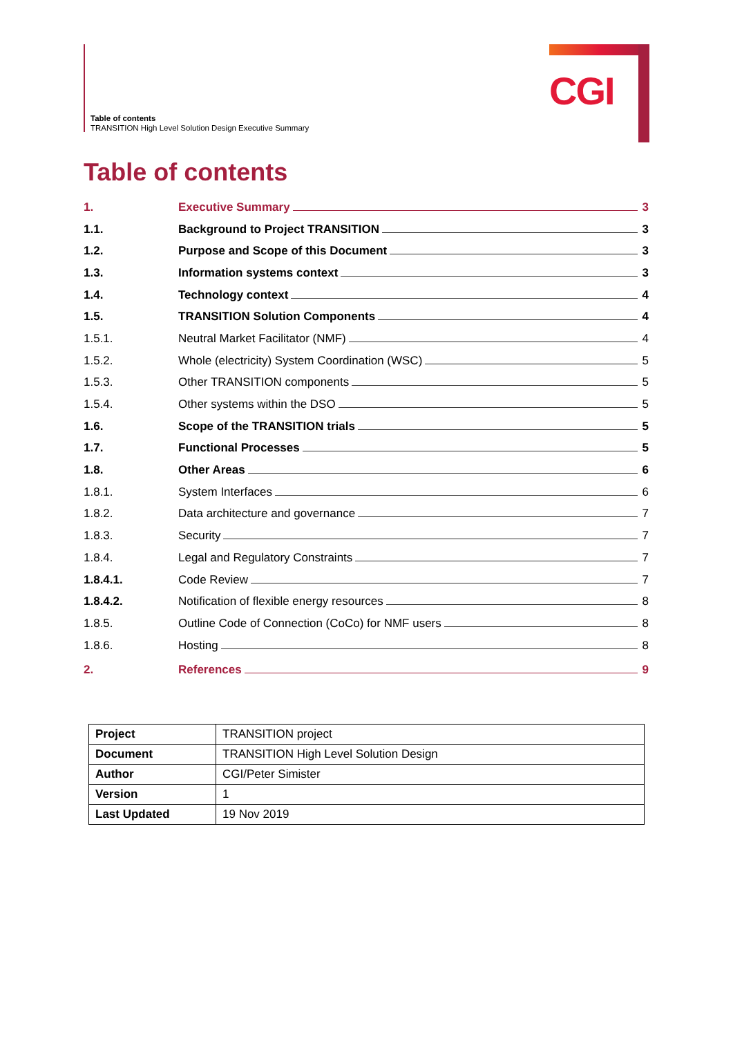Table of contents
TRANSITION High Level Solution Design Executive Summary
CGI
Table of contents
1. Executive Summary 3
1.1. Background to Project TRANSITION 3
1.2. Purpose and Scope of this Document 3
1.3. Information systems context 3
1.4. Technology context 4
1.5. TRANSITION Solution Components 4
1.5.1. Neutral Market Facilitator (NMF) 4
1.5.2. Whole (electricity) System Coordination (WSC) 5
1.5.3. Other TRANSITION components 5
1.5.4. Other systems within the DSO 5
1.6. Scope of the TRANSITION trials 5
1.7. Functional Processes 5
1.8. Other Areas 6
1.8.1. System Interfaces 6
1.8.2. Data architecture and governance 7
1.8.3. Security 7
1.8.4. Legal and Regulatory Constraints 7
1.8.4.1. Code Review 7
1.8.4.2. Notification of flexible energy resources 8
1.8.5. Outline Code of Connection (CoCo) for NMF users 8
1.8.6. Hosting 8
2. References 9
| Project | TRANSITION project |
| Document | TRANSITION High Level Solution Design |
| Author | CGI/Peter Simister |
| Version | 1 |
| Last Updated | 19 Nov 2019 |